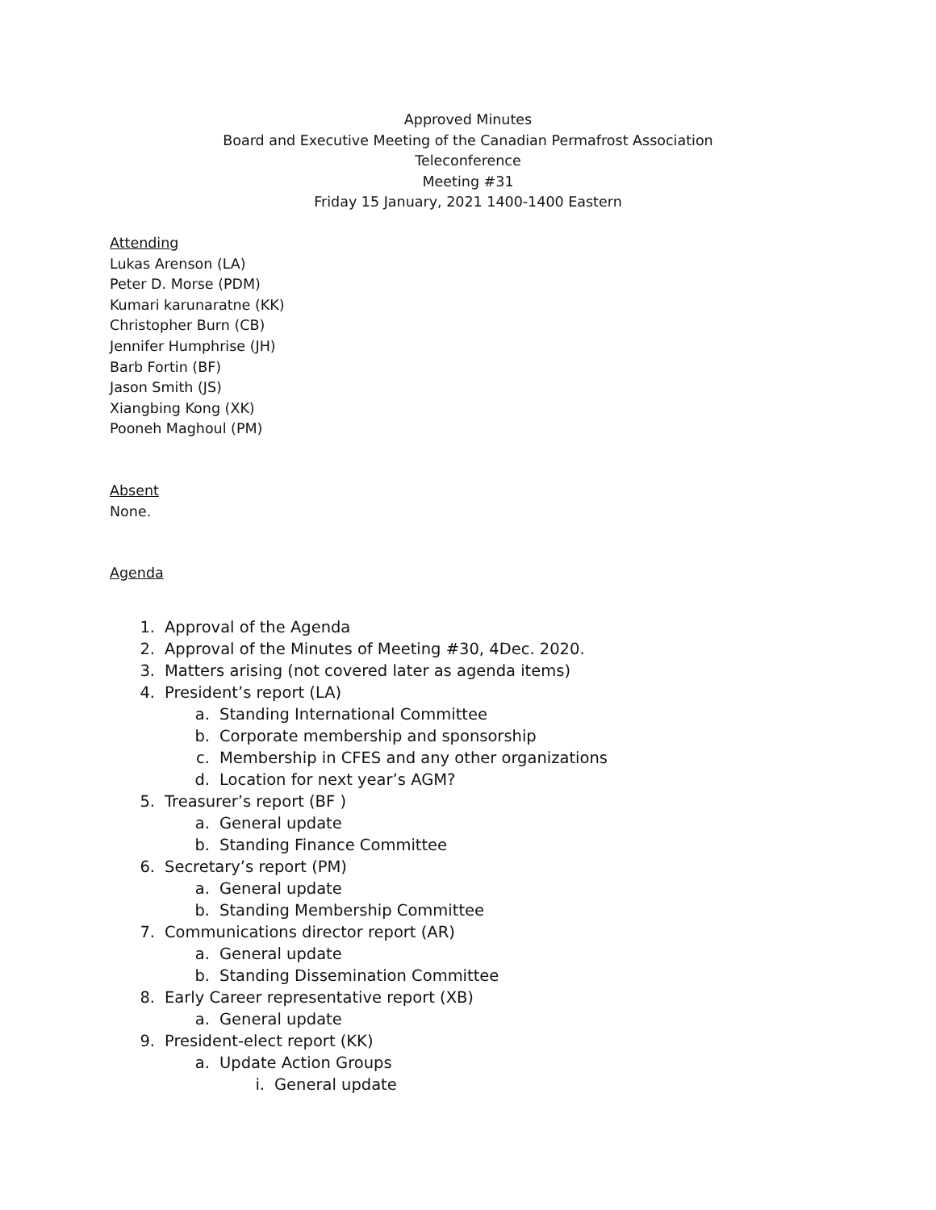Approved Minutes
Board and Executive Meeting of the Canadian Permafrost Association
Teleconference
Meeting #31
Friday 15 January, 2021 1400-1400 Eastern
Attending
Lukas Arenson (LA)
Peter D. Morse (PDM)
Kumari karunaratne (KK)
Christopher Burn (CB)
Jennifer Humphrise (JH)
Barb Fortin (BF)
Jason Smith (JS)
Xiangbing Kong (XK)
Pooneh Maghoul (PM)
Absent
None.
Agenda
1. Approval of the Agenda
2. Approval of the Minutes of Meeting #30, 4Dec. 2020.
3. Matters arising (not covered later as agenda items)
4. President’s report (LA)
a. Standing International Committee
b. Corporate membership and sponsorship
c. Membership in CFES and any other organizations
d. Location for next year’s AGM?
5. Treasurer’s report (BF )
a. General update
b. Standing Finance Committee
6. Secretary’s report (PM)
a. General update
b. Standing Membership Committee
7. Communications director report (AR)
a. General update
b. Standing Dissemination Committee
8. Early Career representative report (XB)
a. General update
9. President-elect report (KK)
a. Update Action Groups
i. General update